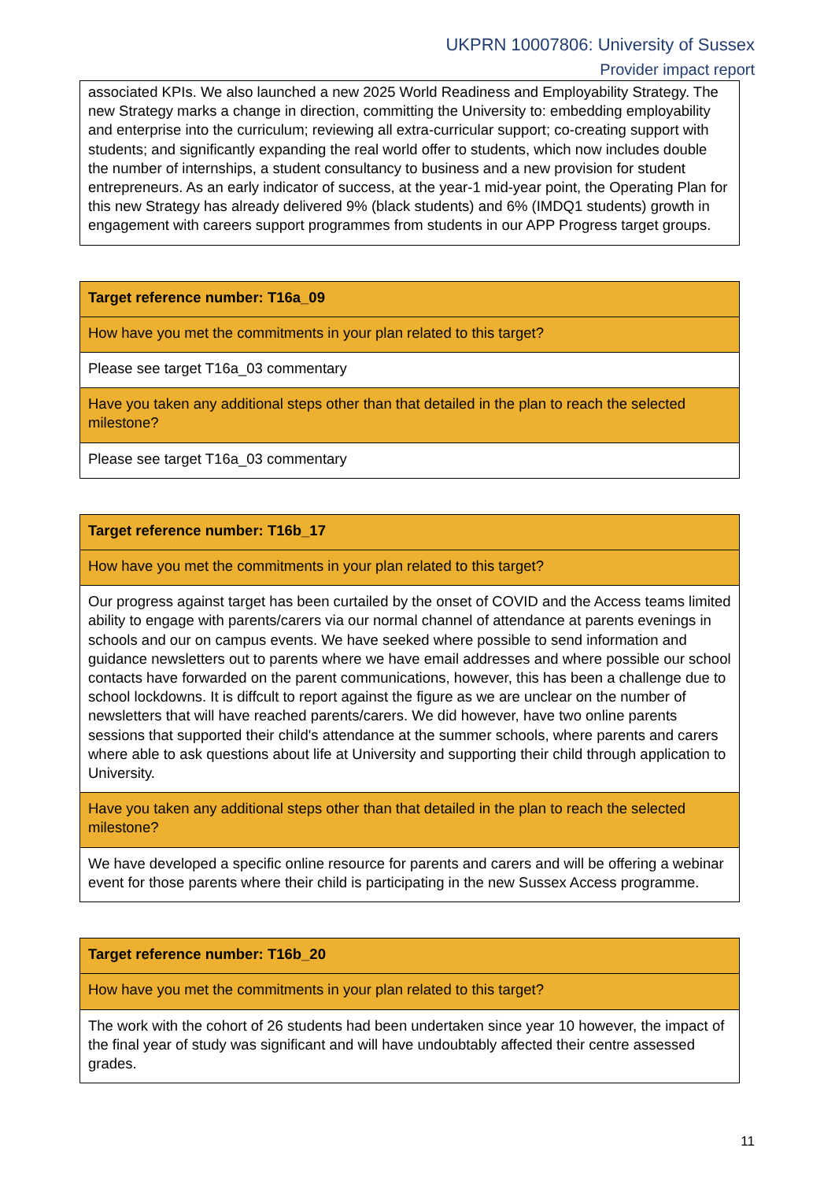UKPRN 10007806: University of Sussex
Provider impact report
| associated KPIs. We also launched a new 2025 World Readiness and Employability Strategy. The new Strategy marks a change in direction, committing the University to: embedding employability and enterprise into the curriculum; reviewing all extra-curricular support; co-creating support with students; and significantly expanding the real world offer to students, which now includes double the number of internships, a student consultancy to business and a new provision for student entrepreneurs. As an early indicator of success, at the year-1 mid-year point, the Operating Plan for this new Strategy has already delivered 9% (black students) and 6% (IMDQ1 students) growth in engagement with careers support programmes from students in our APP Progress target groups. |
| Target reference number: T16a_09 |
| How have you met the commitments in your plan related to this target? |
| Please see target T16a_03 commentary |
| Have you taken any additional steps other than that detailed in the plan to reach the selected milestone? |
| Please see target T16a_03 commentary |
| Target reference number: T16b_17 |
| How have you met the commitments in your plan related to this target? |
| Our progress against target has been curtailed by the onset of COVID and the Access teams limited ability to engage with parents/carers via our normal channel of attendance at parents evenings in schools and our on campus events. We have seeked where possible to send information and guidance newsletters out to parents where we have email addresses and where possible our school contacts have forwarded on the parent communications, however, this has been a challenge due to school lockdowns. It is diffcult to report against the figure as we are unclear on the number of newsletters that will have reached parents/carers. We did however, have two online parents sessions that supported their child's attendance at the summer schools, where parents and carers where able to ask questions about life at University and supporting their child through application to University. |
| Have you taken any additional steps other than that detailed in the plan to reach the selected milestone? |
| We have developed a specific online resource for parents and carers and will be offering a webinar event for those parents where their child is participating in the new Sussex Access programme. |
| Target reference number: T16b_20 |
| How have you met the commitments in your plan related to this target? |
| The work with the cohort of 26 students had been undertaken since year 10 however, the impact of the final year of study was significant and will have undoubtably affected their centre assessed grades. |
11